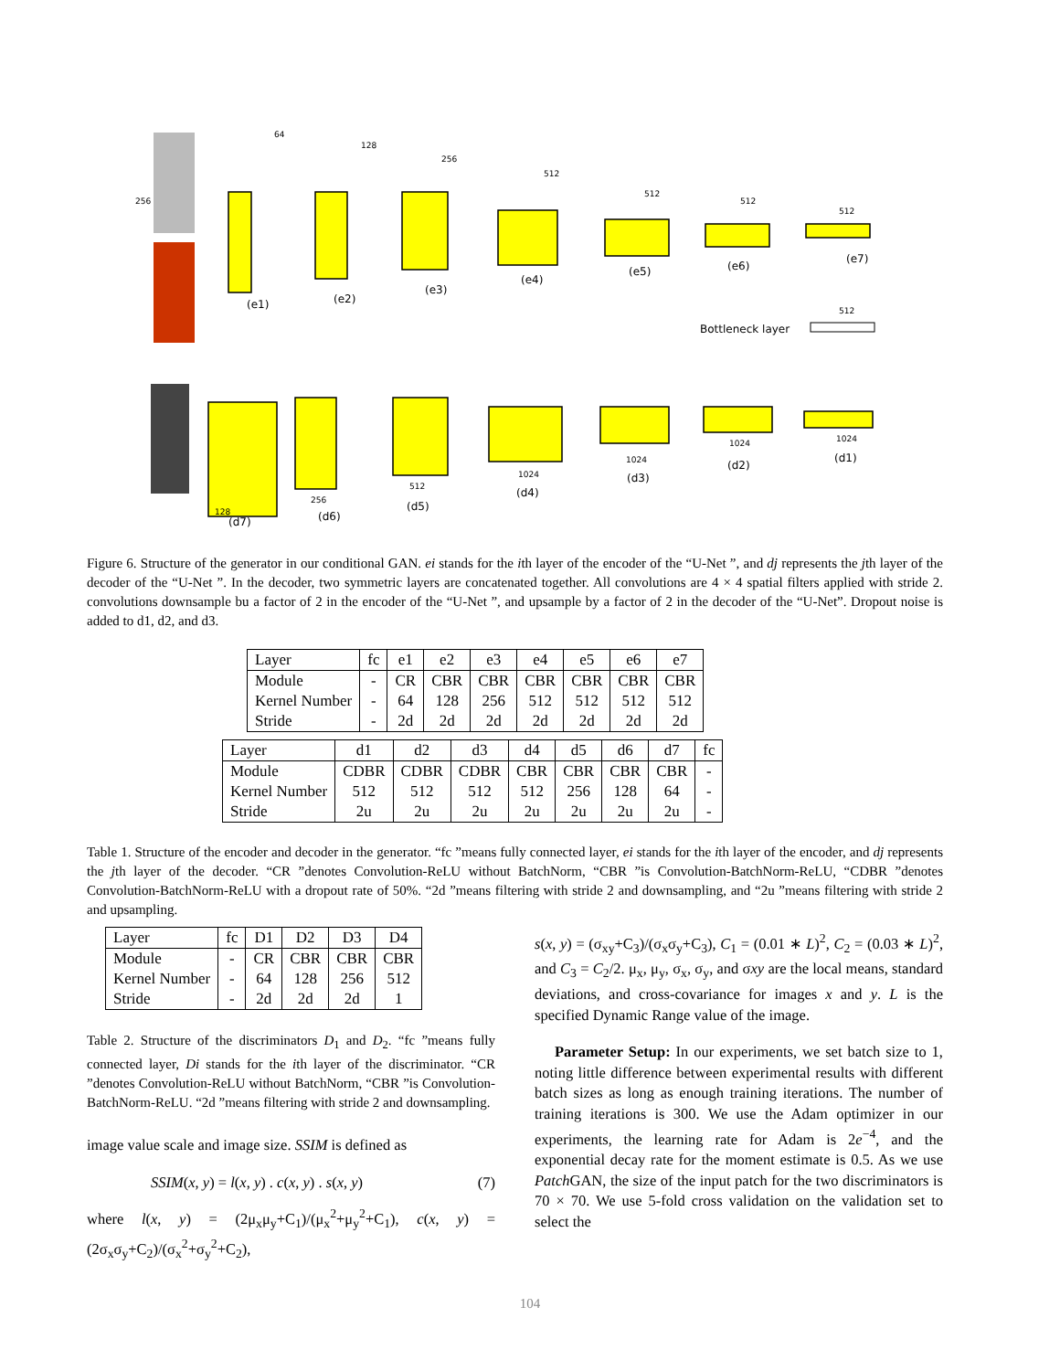(e1)
(e2)
(e3)
(e4)
(e5)
(e6)
(e7)
Bottleneck layer
(d1)
(d2)
(d3)
(d4)
(d5)
(d6)
(d7)
256
64
128
256
512
512
512
512
512
1024
1024
1024
1024
512
256
128
Figure 6. Structure of the generator in our conditional GAN. ei stands for the ith layer of the encoder of the “U-Net ”, and dj represents the jth layer of the decoder of the “U-Net ”. In the decoder, two symmetric layers are concatenated together. All convolutions are 4 × 4 spatial filters applied with stride 2. convolutions downsample bu a factor of 2 in the encoder of the “U-Net ”, and upsample by a factor of 2 in the decoder of the “U-Net”. Dropout noise is added to d1, d2, and d3.
| Layer | fc | e1 | e2 | e3 | e4 | e5 | e6 | e7 |
| --- | --- | --- | --- | --- | --- | --- | --- | --- |
| Module Kernel Number Stride | - - - | CR 64 2d | CBR 128 2d | CBR 256 2d | CBR 512 2d | CBR 512 2d | CBR 512 2d | CBR 512 2d |
| Layer | d1 | d2 | d3 | d4 | d5 | d6 | d7 | fc |
| --- | --- | --- | --- | --- | --- | --- | --- | --- |
| Module Kernel Number Stride | CDBR 512 2u | CDBR 512 2u | CDBR 512 2u | CBR 512 2u | CBR 256 2u | CBR 128 2u | CBR 64 2u | - - - |
Table 1. Structure of the encoder and decoder in the generator. “fc ”means fully connected layer, ei stands for the ith layer of the encoder, and dj represents the jth layer of the decoder. “CR ”denotes Convolution-ReLU without BatchNorm, “CBR ”is Convolution-BatchNorm-ReLU, “CDBR ”denotes Convolution-BatchNorm-ReLU with a dropout rate of 50%. “2d ”means filtering with stride 2 and downsampling, and “2u ”means filtering with stride 2 and upsampling.
| Layer | fc | D1 | D2 | D3 | D4 |
| --- | --- | --- | --- | --- | --- |
| Module Kernel Number Stride | - - - | CR 64 2d | CBR 128 2d | CBR 256 2d | CBR 512 1 |
Table 2. Structure of the discriminators D<sub>1</sub> and D<sub>2</sub>. “fc ”means fully connected layer, Di stands for the ith layer of the discriminator. “CR ”denotes Convolution-ReLU without BatchNorm, “CBR ”is Convolution-BatchNorm-ReLU. “2d ”means filtering with stride 2 and downsampling.
image value scale and image size. SSIM is defined as
SSIM(x, y) = l(x, y) . c(x, y) . s(x, y) (7)
where l(x, y) = (2μ<sub>x</sub>μ<sub>y</sub>+C<sub>1</sub>)/(μ<sub>x</sub><sup>2</sup>+μ<sub>y</sub><sup>2</sup>+C<sub>1</sub>), c(x, y) = (2σ<sub>x</sub>σ<sub>y</sub>+C<sub>2</sub>)/(σ<sub>x</sub><sup>2</sup>+σ<sub>y</sub><sup>2</sup>+C<sub>2</sub>),
s(x, y) = (σ<sub>xy</sub>+C<sub>3</sub>)/(σ<sub>x</sub>σ<sub>y</sub>+C<sub>3</sub>), C<sub>1</sub> = (0.01 ∗ L)<sup>2</sup>, C<sub>2</sub> = (0.03 ∗ L)<sup>2</sup>, and C<sub>3</sub> = C<sub>2</sub>/2. μ<sub>x</sub>, μ<sub>y</sub>, σ<sub>x</sub>, σ<sub>y</sub>, and σxy are the local means, standard deviations, and cross-covariance for images x and y. L is the specified Dynamic Range value of the image.
Parameter Setup: In our experiments, we set batch size to 1, noting little difference between experimental results with different batch sizes as long as enough training iterations. The number of training iterations is 300. We use the Adam optimizer in our experiments, the learning rate for Adam is 2e<sup>−4</sup>, and the exponential decay rate for the moment estimate is 0.5. As we use Patch GAN, the size of the input patch for the two discriminators is 70 × 70. We use 5-fold cross validation on the validation set to select the
104